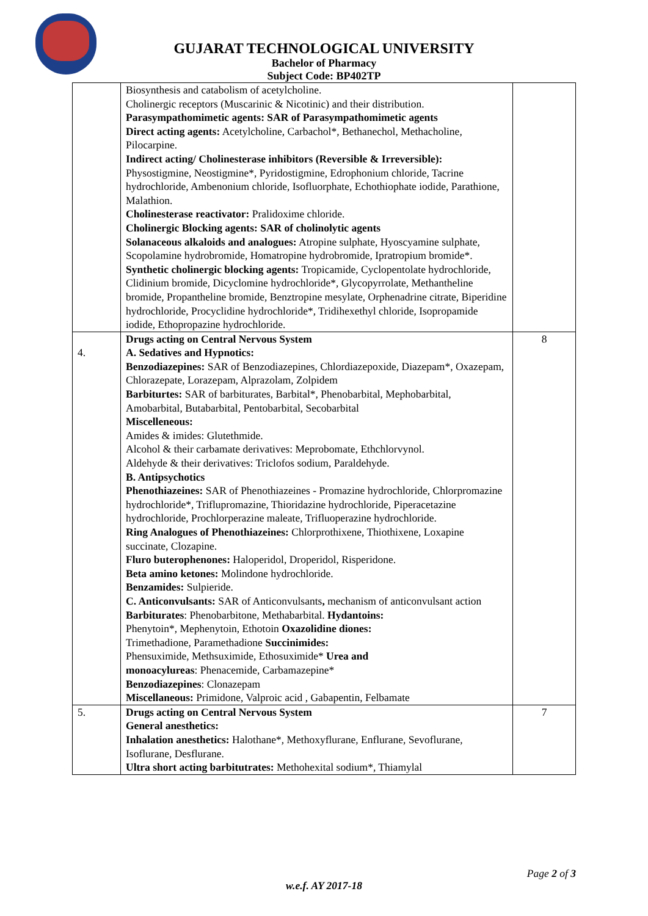GUJARAT TECHNOLOGICAL UNIVERSITY
Bachelor of Pharmacy
Subject Code: BP402TP
| | Biosynthesis and catabolism of acetylcholine. Cholinergic receptors (Muscarinic & Nicotinic) and their distribution. Parasympathomimetic agents: SAR of Parasympathomimetic agents Direct acting agents: Acetylcholine, Carbachol*, Bethanechol, Methacholine, Pilocarpine. Indirect acting/ Cholinesterase inhibitors (Reversible & Irreversible): Physostigmine, Neostigmine*, Pyridostigmine, Edrophonium chloride, Tacrine hydrochloride, Ambenonium chloride, Isofluorphate, Echothiophate iodide, Parathione, Malathion. Cholinesterase reactivator: Pralidoxime chloride. Cholinergic Blocking agents: SAR of cholinolytic agents Solanaceous alkaloids and analogues: Atropine sulphate, Hyoscyamine sulphate, Scopolamine hydrobromide, Homatropine hydrobromide, Ipratropium bromide*. Synthetic cholinergic blocking agents: Tropicamide, Cyclopentolate hydrochloride, Clidinium bromide, Dicyclomine hydrochloride*, Glycopyrrolate, Methantheline bromide, Propantheline bromide, Benztropine mesylate, Orphenadrine citrate, Biperidine hydrochloride, Procyclidine hydrochloride*, Tridihexethyl chloride, Isopropamide iodide, Ethopropazine hydrochloride. | |
| 4. | Drugs acting on Central Nervous System A. Sedatives and Hypnotics: Benzodiazepines: SAR of Benzodiazepines, Chlordiazepoxide, Diazepam*, Oxazepam, Chlorazepate, Lorazepam, Alprazolam, Zolpidem Barbiturtes: SAR of barbiturates, Barbital*, Phenobarbital, Mephobarbital, Amobarbital, Butabarbital, Pentobarbital, Secobarbital Miscelleneous: Amides & imides: Glutethmide. Alcohol & their carbamate derivatives: Meprobomate, Ethchlorvynol. Aldehyde & their derivatives: Triclofos sodium, Paraldehyde. B. Antipsychotics Phenothiazeines: SAR of Phenothiazeines - Promazine hydrochloride, Chlorpromazine hydrochloride*, Triflupromazine, Thioridazine hydrochloride, Piperacetazine hydrochloride, Prochlorperazine maleate, Trifluoperazine hydrochloride. Ring Analogues of Phenothiazeines: Chlorprothixene, Thiothixene, Loxapine succinate, Clozapine. Fluro buterophenones: Haloperidol, Droperidol, Risperidone. Beta amino ketones: Molindone hydrochloride. Benzamides: Sulpieride. C. Anticonvulsants: SAR of Anticonvulsants , mechanism of anticonvulsant action Barbiturates : Phenobarbitone, Methabarbital. Hydantoins: Phenytoin*, Mephenytoin, Ethotoin Oxazolidine diones: Trimethadione, Paramethadione Succinimides: Phensuximide, Methsuximide, Ethosuximide* Urea and monoacylureas : Phenacemide, Carbamazepine* Benzodiazepines : Clonazepam Miscellaneous: Primidone, Valproic acid , Gabapentin, Felbamate | 8 |
| 5. | Drugs acting on Central Nervous System General anesthetics: Inhalation anesthetics: Halothane*, Methoxyflurane, Enflurane, Sevoflurane, Isoflurane, Desflurane. Ultra short acting barbitutrates: Methohexital sodium*, Thiamylal | 7 |
Page 2 of 3
w.e.f. AY 2017-18